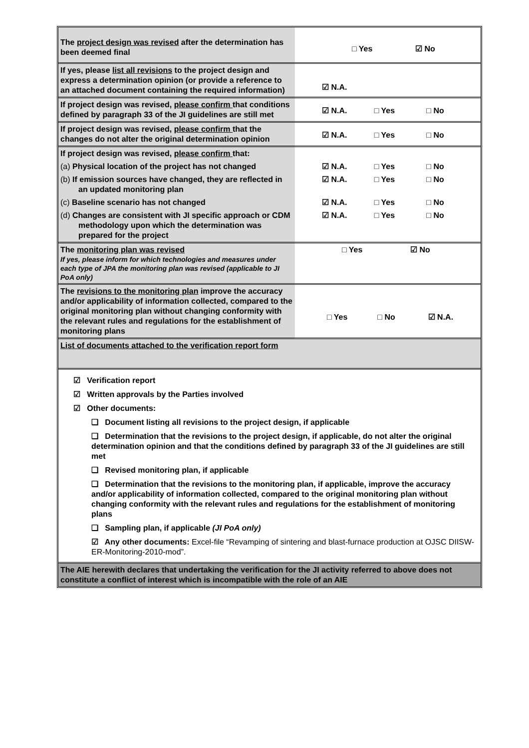| The project design was revised after the determination has been deemed final | □ Yes ☑ No |
| If yes, please list all revisions to the project design and express a determination opinion (or provide a reference to an attached document containing the required information) | ☑ N.A. |
| If project design was revised, please confirm that conditions defined by paragraph 33 of the JI guidelines are still met | ☑ N.A. □ Yes □ No |
| If project design was revised, please confirm that the changes do not alter the original determination opinion | ☑ N.A. □ Yes □ No |
| If project design was revised, please confirm that: | |
| (a) Physical location of the project has not changed | ☑ N.A. □ Yes □ No |
| (b) If emission sources have changed, they are reflected in an updated monitoring plan | ☑ N.A. □ Yes □ No |
| (c) Baseline scenario has not changed | ☑ N.A. □ Yes □ No |
| (d) Changes are consistent with JI specific approach or CDM methodology upon which the determination was prepared for the project | ☑ N.A. □ Yes □ No |
| The monitoring plan was revised If yes, please inform for which technologies and measures under each type of JPA the monitoring plan was revised (applicable to JI PoA only) | □ Yes ☑ No |
| The revisions to the monitoring plan improve the accuracy and/or applicability of information collected, compared to the original monitoring plan without changing conformity with the relevant rules and regulations for the establishment of monitoring plans | □ Yes □ No ☑ N.A. |
| List of documents attached to the verification report form | |
| ☑ Verification report ☑ Written approvals by the Parties involved ☑ Other documents: ❑ Document listing all revisions to the project design, if applicable ❑ Determination that the revisions to the project design, if applicable, do not alter the original determination opinion and that the conditions defined by paragraph 33 of the JI guidelines are still met ❑ Revised monitoring plan, if applicable ❑ Determination that the revisions to the monitoring plan, if applicable, improve the accuracy and/or applicability of information collected, compared to the original monitoring plan without changing conformity with the relevant rules and regulations for the establishment of monitoring plans ❑ Sampling plan, if applicable (JI PoA only) ☑ Any other documents: Excel-file “Revamping of sintering and blast-furnace production at OJSC DIISW-ER-Monitoring-2010-mod”. | |
| The AIE herewith declares that undertaking the verification for the JI activity referred to above does not constitute a conflict of interest which is incompatible with the role of an AIE | |